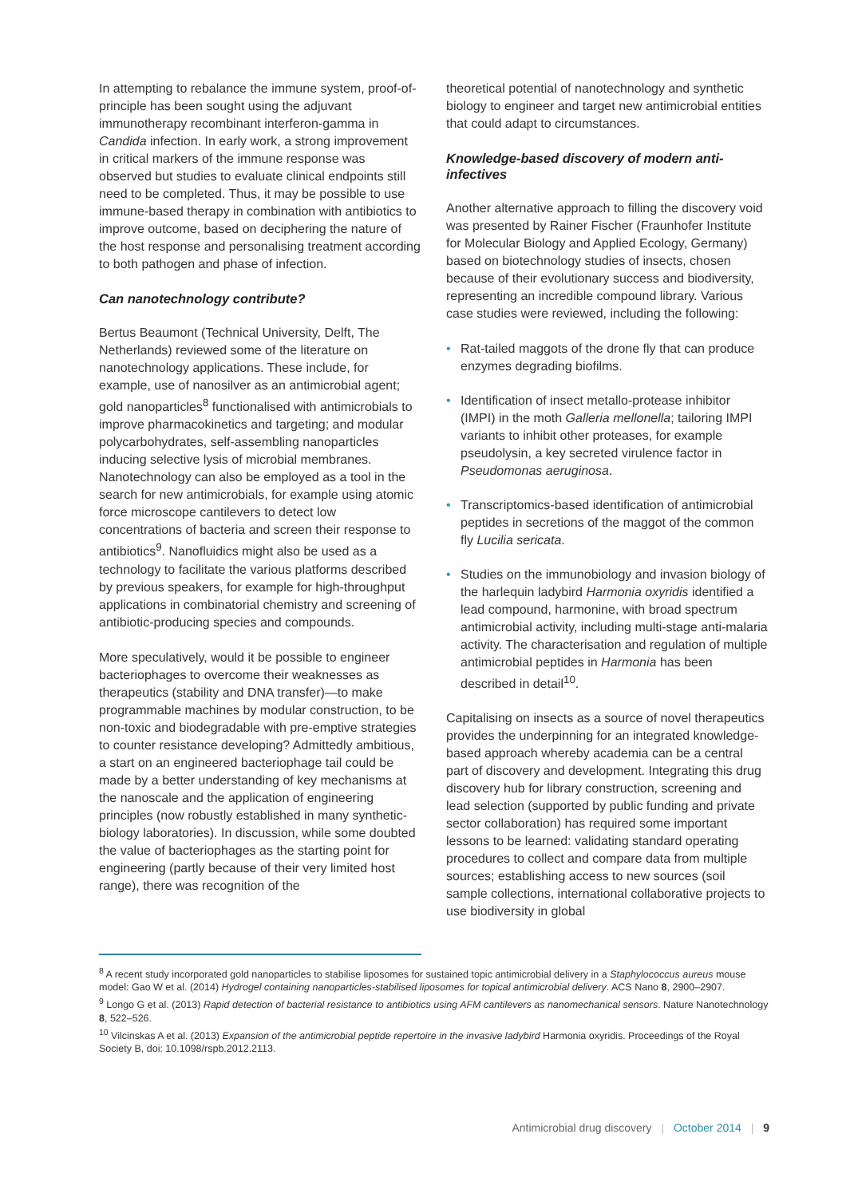In attempting to rebalance the immune system, proof-of-principle has been sought using the adjuvant immunotherapy recombinant interferon-gamma in Candida infection. In early work, a strong improvement in critical markers of the immune response was observed but studies to evaluate clinical endpoints still need to be completed. Thus, it may be possible to use immune-based therapy in combination with antibiotics to improve outcome, based on deciphering the nature of the host response and personalising treatment according to both pathogen and phase of infection.
Can nanotechnology contribute?
Bertus Beaumont (Technical University, Delft, The Netherlands) reviewed some of the literature on nanotechnology applications. These include, for example, use of nanosilver as an antimicrobial agent; gold nanoparticles<sup>8</sup> functionalised with antimicrobials to improve pharmacokinetics and targeting; and modular polycarbohydrates, self-assembling nanoparticles inducing selective lysis of microbial membranes. Nanotechnology can also be employed as a tool in the search for new antimicrobials, for example using atomic force microscope cantilevers to detect low concentrations of bacteria and screen their response to antibiotics<sup>9</sup>. Nanofluidics might also be used as a technology to facilitate the various platforms described by previous speakers, for example for high-throughput applications in combinatorial chemistry and screening of antibiotic-producing species and compounds.
More speculatively, would it be possible to engineer bacteriophages to overcome their weaknesses as therapeutics (stability and DNA transfer)—to make programmable machines by modular construction, to be non-toxic and biodegradable with pre-emptive strategies to counter resistance developing? Admittedly ambitious, a start on an engineered bacteriophage tail could be made by a better understanding of key mechanisms at the nanoscale and the application of engineering principles (now robustly established in many synthetic-biology laboratories). In discussion, while some doubted the value of bacteriophages as the starting point for engineering (partly because of their very limited host range), there was recognition of the
theoretical potential of nanotechnology and synthetic biology to engineer and target new antimicrobial entities that could adapt to circumstances.
Knowledge-based discovery of modern anti-infectives
Another alternative approach to filling the discovery void was presented by Rainer Fischer (Fraunhofer Institute for Molecular Biology and Applied Ecology, Germany) based on biotechnology studies of insects, chosen because of their evolutionary success and biodiversity, representing an incredible compound library. Various case studies were reviewed, including the following:
• Rat-tailed maggots of the drone fly that can produce enzymes degrading biofilms.
• Identification of insect metallo-protease inhibitor (IMPI) in the moth Galleria mellonella; tailoring IMPI variants to inhibit other proteases, for example pseudolysin, a key secreted virulence factor in Pseudomonas aeruginosa.
• Transcriptomics-based identification of antimicrobial peptides in secretions of the maggot of the common fly Lucilia sericata.
• Studies on the immunobiology and invasion biology of the harlequin ladybird Harmonia oxyridis identified a lead compound, harmonine, with broad spectrum antimicrobial activity, including multi-stage anti-malaria activity. The characterisation and regulation of multiple antimicrobial peptides in Harmonia has been described in detail<sup>10</sup>.
Capitalising on insects as a source of novel therapeutics provides the underpinning for an integrated knowledge-based approach whereby academia can be a central part of discovery and development. Integrating this drug discovery hub for library construction, screening and lead selection (supported by public funding and private sector collaboration) has required some important lessons to be learned: validating standard operating procedures to collect and compare data from multiple sources; establishing access to new sources (soil sample collections, international collaborative projects to use biodiversity in global
<sup>8</sup> A recent study incorporated gold nanoparticles to stabilise liposomes for sustained topic antimicrobial delivery in a Staphylococcus aureus mouse model: Gao W et al. (2014) Hydrogel containing nanoparticles-stabilised liposomes for topical antimicrobial delivery. ACS Nano 8, 2900–2907.
<sup>9</sup> Longo G et al. (2013) Rapid detection of bacterial resistance to antibiotics using AFM cantilevers as nanomechanical sensors. Nature Nanotechnology 8, 522–526.
<sup>10</sup> Vilcinskas A et al. (2013) Expansion of the antimicrobial peptide repertoire in the invasive ladybird Harmonia oxyridis. Proceedings of the Royal Society B, doi: 10.1098/rspb.2012.2113.
Antimicrobial drug discovery | October 2014 | 9